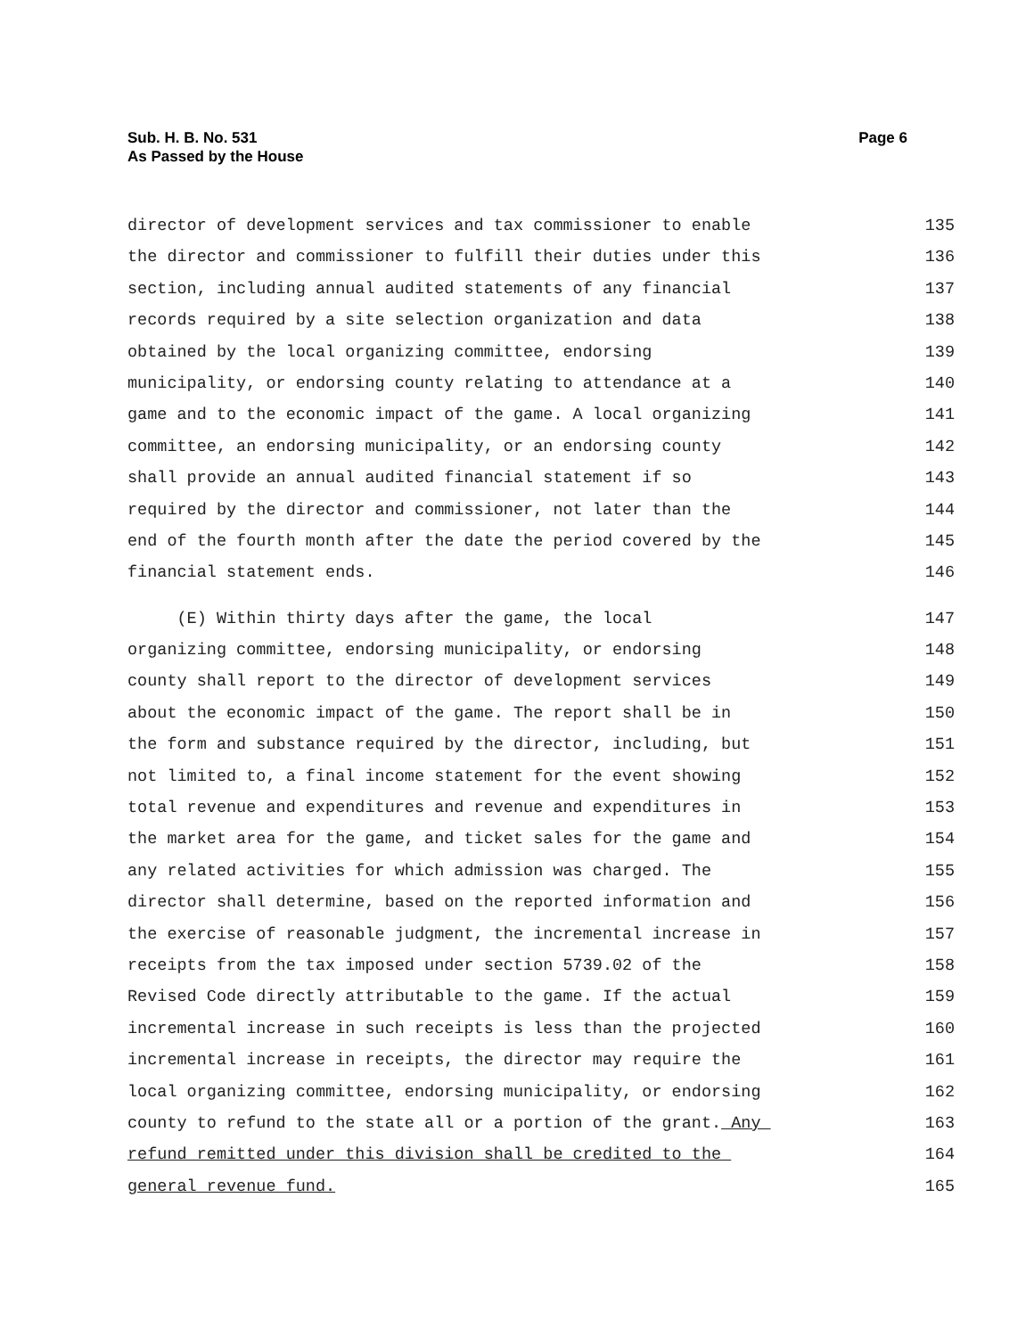Sub. H. B. No. 531
As Passed by the House
Page 6
director of development services and tax commissioner to enable 135
the director and commissioner to fulfill their duties under this 136
section, including annual audited statements of any financial 137
records required by a site selection organization and data 138
obtained by the local organizing committee, endorsing 139
municipality, or endorsing county relating to attendance at a 140
game and to the economic impact of the game. A local organizing 141
committee, an endorsing municipality, or an endorsing county 142
shall provide an annual audited financial statement if so 143
required by the director and commissioner, not later than the 144
end of the fourth month after the date the period covered by the 145
financial statement ends. 146
(E) Within thirty days after the game, the local 147
organizing committee, endorsing municipality, or endorsing 148
county shall report to the director of development services 149
about the economic impact of the game. The report shall be in 150
the form and substance required by the director, including, but 151
not limited to, a final income statement for the event showing 152
total revenue and expenditures and revenue and expenditures in 153
the market area for the game, and ticket sales for the game and 154
any related activities for which admission was charged. The 155
director shall determine, based on the reported information and 156
the exercise of reasonable judgment, the incremental increase in 157
receipts from the tax imposed under section 5739.02 of the 158
Revised Code directly attributable to the game. If the actual 159
incremental increase in such receipts is less than the projected 160
incremental increase in receipts, the director may require the 161
local organizing committee, endorsing municipality, or endorsing 162
county to refund to the state all or a portion of the grant. Any 163
refund remitted under this division shall be credited to the 164
general revenue fund. 165